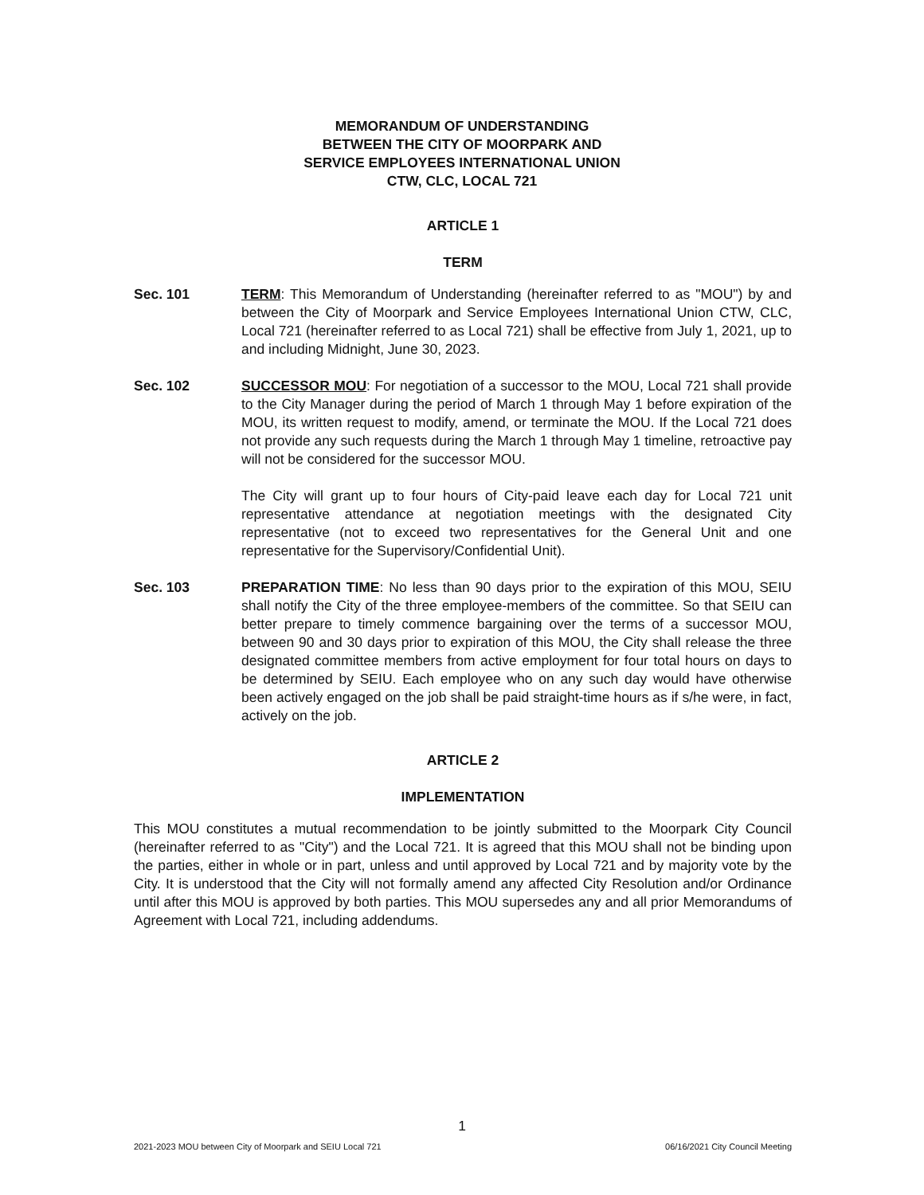MEMORANDUM OF UNDERSTANDING
BETWEEN THE CITY OF MOORPARK AND
SERVICE EMPLOYEES INTERNATIONAL UNION
CTW, CLC, LOCAL 721
ARTICLE 1
TERM
Sec. 101 TERM: This Memorandum of Understanding (hereinafter referred to as "MOU") by and between the City of Moorpark and Service Employees International Union CTW, CLC, Local 721 (hereinafter referred to as Local 721) shall be effective from July 1, 2021, up to and including Midnight, June 30, 2023.
Sec. 102 SUCCESSOR MOU: For negotiation of a successor to the MOU, Local 721 shall provide to the City Manager during the period of March 1 through May 1 before expiration of the MOU, its written request to modify, amend, or terminate the MOU. If the Local 721 does not provide any such requests during the March 1 through May 1 timeline, retroactive pay will not be considered for the successor MOU.
The City will grant up to four hours of City-paid leave each day for Local 721 unit representative attendance at negotiation meetings with the designated City representative (not to exceed two representatives for the General Unit and one representative for the Supervisory/Confidential Unit).
Sec. 103 PREPARATION TIME: No less than 90 days prior to the expiration of this MOU, SEIU shall notify the City of the three employee-members of the committee. So that SEIU can better prepare to timely commence bargaining over the terms of a successor MOU, between 90 and 30 days prior to expiration of this MOU, the City shall release the three designated committee members from active employment for four total hours on days to be determined by SEIU. Each employee who on any such day would have otherwise been actively engaged on the job shall be paid straight-time hours as if s/he were, in fact, actively on the job.
ARTICLE 2
IMPLEMENTATION
This MOU constitutes a mutual recommendation to be jointly submitted to the Moorpark City Council (hereinafter referred to as "City") and the Local 721. It is agreed that this MOU shall not be binding upon the parties, either in whole or in part, unless and until approved by Local 721 and by majority vote by the City. It is understood that the City will not formally amend any affected City Resolution and/or Ordinance until after this MOU is approved by both parties. This MOU supersedes any and all prior Memorandums of Agreement with Local 721, including addendums.
1
2021-2023 MOU between City of Moorpark and SEIU Local 721 06/16/2021 City Council Meeting